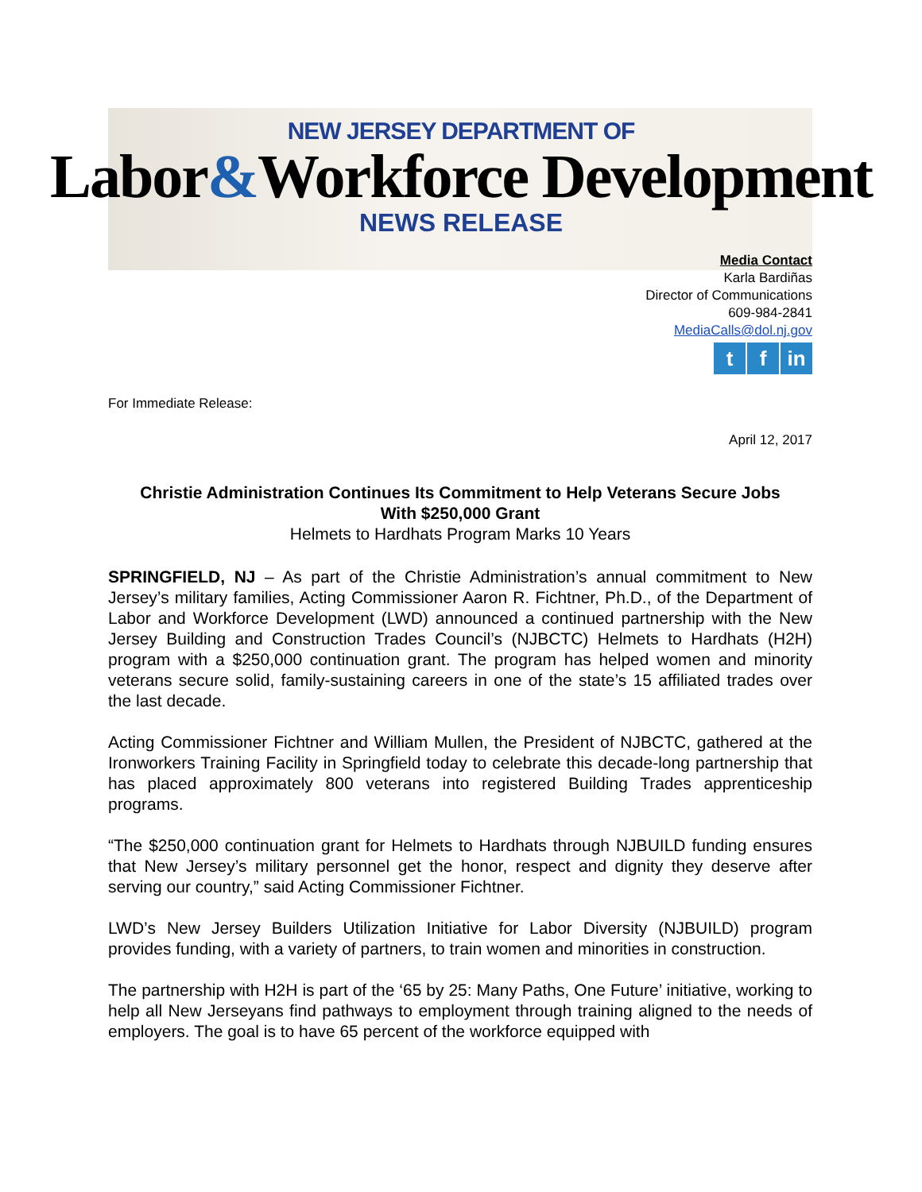NEW JERSEY DEPARTMENT OF
Labor&Workforce Development
NEWS RELEASE
Media Contact
Karla Bardiñas
Director of Communications
609-984-2841
MediaCalls@dol.nj.gov
tf in
For Immediate Release:
April 12, 2017
Christie Administration Continues Its Commitment to Help Veterans Secure Jobs
With $250,000 Grant
Helmets to Hardhats Program Marks 10 Years
SPRINGFIELD, NJ – As part of the Christie Administration’s annual commitment to New Jersey’s military families, Acting Commissioner Aaron R. Fichtner, Ph.D., of the Department of Labor and Workforce Development (LWD) announced a continued partnership with the New Jersey Building and Construction Trades Council’s (NJBCTC) Helmets to Hardhats (H2H) program with a $250,000 continuation grant. The program has helped women and minority veterans secure solid, family-sustaining careers in one of the state’s 15 affiliated trades over the last decade.
Acting Commissioner Fichtner and William Mullen, the President of NJBCTC, gathered at the Ironworkers Training Facility in Springfield today to celebrate this decade-long partnership that has placed approximately 800 veterans into registered Building Trades apprenticeship programs.
“The $250,000 continuation grant for Helmets to Hardhats through NJBUILD funding ensures that New Jersey’s military personnel get the honor, respect and dignity they deserve after serving our country,” said Acting Commissioner Fichtner.
LWD’s New Jersey Builders Utilization Initiative for Labor Diversity (NJBUILD) program provides funding, with a variety of partners, to train women and minorities in construction.
The partnership with H2H is part of the ‘65 by 25: Many Paths, One Future’ initiative, working to help all New Jerseyans find pathways to employment through training aligned to the needs of employers. The goal is to have 65 percent of the workforce equipped with